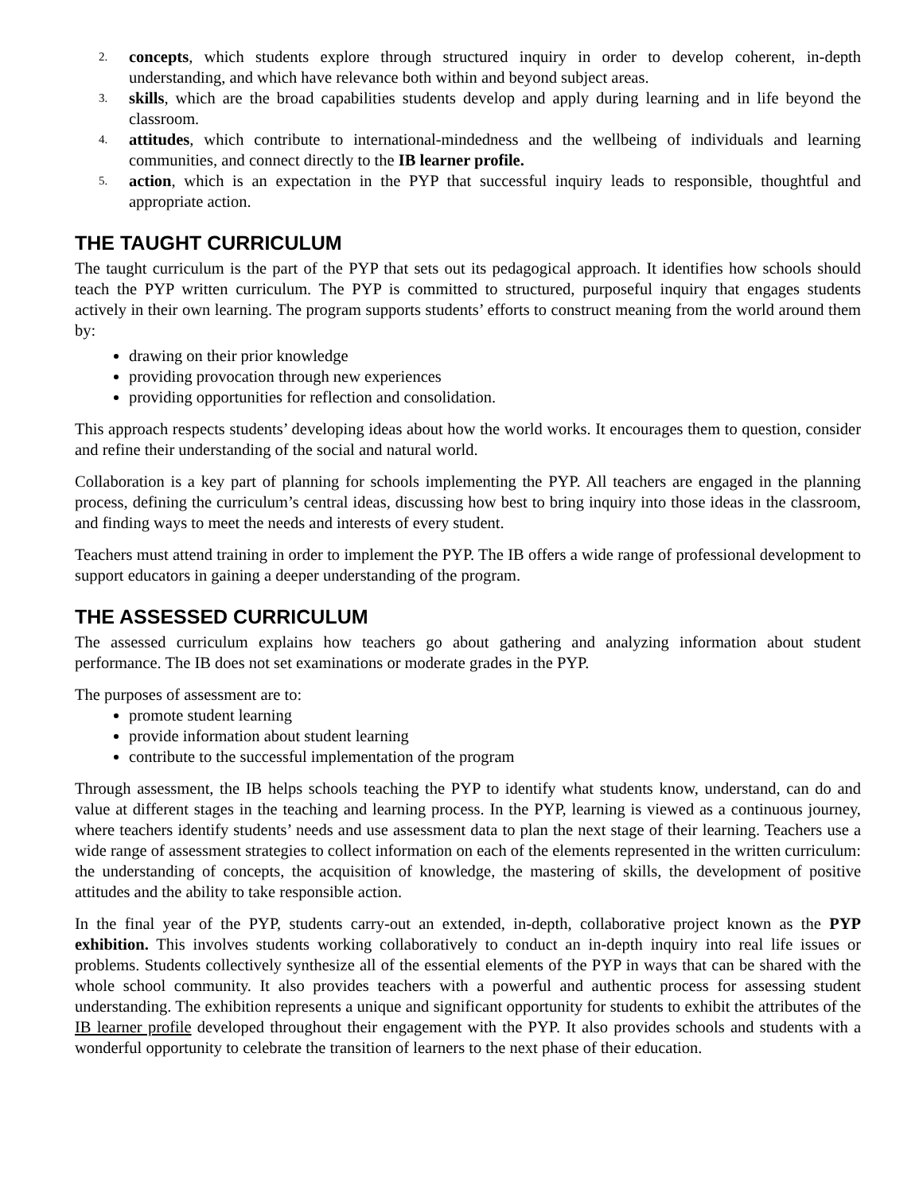2. concepts, which students explore through structured inquiry in order to develop coherent, in-depth understanding, and which have relevance both within and beyond subject areas.
3. skills, which are the broad capabilities students develop and apply during learning and in life beyond the classroom.
4. attitudes, which contribute to international-mindedness and the wellbeing of individuals and learning communities, and connect directly to the IB learner profile.
5. action, which is an expectation in the PYP that successful inquiry leads to responsible, thoughtful and appropriate action.
THE TAUGHT CURRICULUM
The taught curriculum is the part of the PYP that sets out its pedagogical approach. It identifies how schools should teach the PYP written curriculum. The PYP is committed to structured, purposeful inquiry that engages students actively in their own learning. The program supports students’ efforts to construct meaning from the world around them by:
drawing on their prior knowledge
providing provocation through new experiences
providing opportunities for reflection and consolidation.
This approach respects students’ developing ideas about how the world works. It encourages them to question, consider and refine their understanding of the social and natural world.
Collaboration is a key part of planning for schools implementing the PYP. All teachers are engaged in the planning process, defining the curriculum’s central ideas, discussing how best to bring inquiry into those ideas in the classroom, and finding ways to meet the needs and interests of every student.
Teachers must attend training in order to implement the PYP. The IB offers a wide range of professional development to support educators in gaining a deeper understanding of the program.
THE ASSESSED CURRICULUM
The assessed curriculum explains how teachers go about gathering and analyzing information about student performance. The IB does not set examinations or moderate grades in the PYP.
The purposes of assessment are to:
promote student learning
provide information about student learning
contribute to the successful implementation of the program
Through assessment, the IB helps schools teaching the PYP to identify what students know, understand, can do and value at different stages in the teaching and learning process. In the PYP, learning is viewed as a continuous journey, where teachers identify students’ needs and use assessment data to plan the next stage of their learning. Teachers use a wide range of assessment strategies to collect information on each of the elements represented in the written curriculum: the understanding of concepts, the acquisition of knowledge, the mastering of skills, the development of positive attitudes and the ability to take responsible action.
In the final year of the PYP, students carry-out an extended, in-depth, collaborative project known as the PYP exhibition. This involves students working collaboratively to conduct an in-depth inquiry into real life issues or problems. Students collectively synthesize all of the essential elements of the PYP in ways that can be shared with the whole school community. It also provides teachers with a powerful and authentic process for assessing student understanding. The exhibition represents a unique and significant opportunity for students to exhibit the attributes of the IB learner profile developed throughout their engagement with the PYP. It also provides schools and students with a wonderful opportunity to celebrate the transition of learners to the next phase of their education.